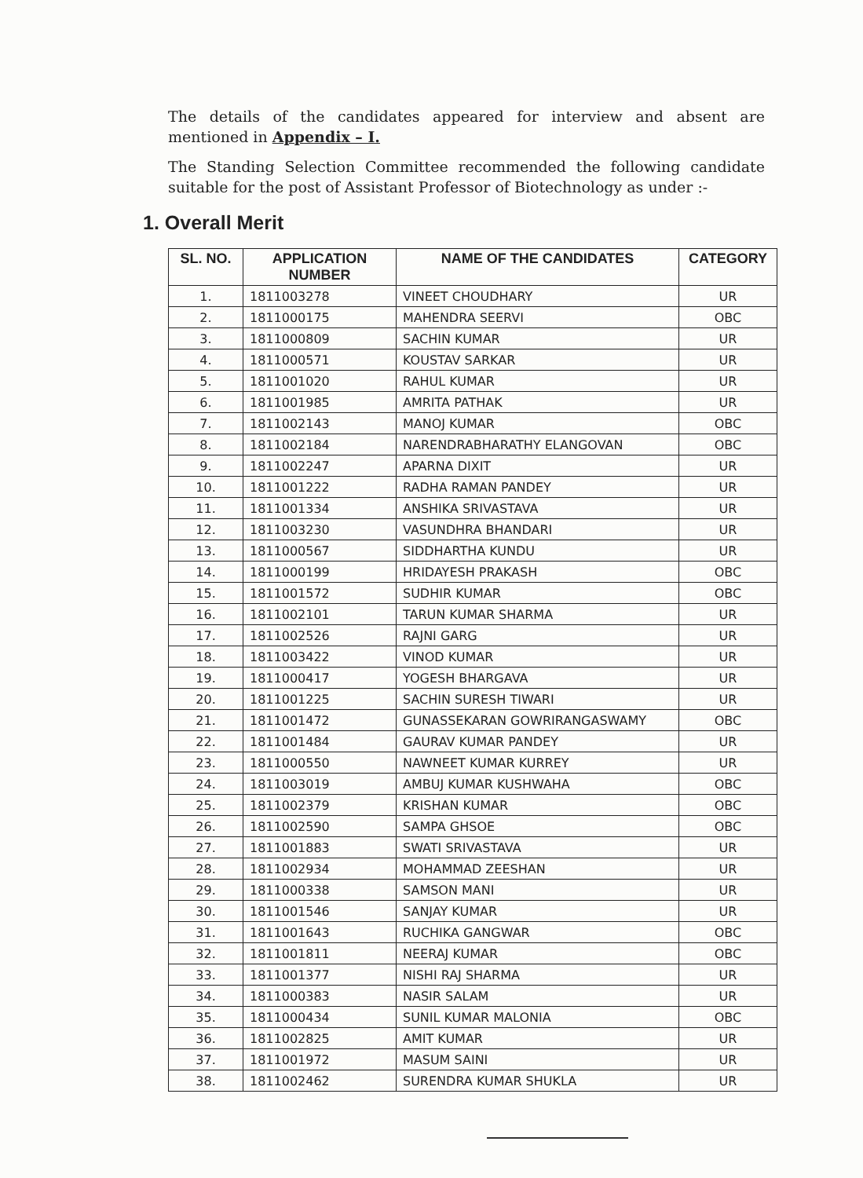The details of the candidates appeared for interview and absent are mentioned in Appendix – I.
The Standing Selection Committee recommended the following candidate suitable for the post of Assistant Professor of Biotechnology as under :-
1. Overall Merit
| SL. NO. | APPLICATION NUMBER | NAME OF THE CANDIDATES | CATEGORY |
| --- | --- | --- | --- |
| 1. | 1811003278 | VINEET CHOUDHARY | UR |
| 2. | 1811000175 | MAHENDRA SEERVI | OBC |
| 3. | 1811000809 | SACHIN KUMAR | UR |
| 4. | 1811000571 | KOUSTAV SARKAR | UR |
| 5. | 1811001020 | RAHUL KUMAR | UR |
| 6. | 1811001985 | AMRITA PATHAK | UR |
| 7. | 1811002143 | MANOJ KUMAR | OBC |
| 8. | 1811002184 | NARENDRABHARATHY ELANGOVAN | OBC |
| 9. | 1811002247 | APARNA DIXIT | UR |
| 10. | 1811001222 | RADHA RAMAN PANDEY | UR |
| 11. | 1811001334 | ANSHIKA SRIVASTAVA | UR |
| 12. | 1811003230 | VASUNDHRA BHANDARI | UR |
| 13. | 1811000567 | SIDDHARTHA KUNDU | UR |
| 14. | 1811000199 | HRIDAYESH PRAKASH | OBC |
| 15. | 1811001572 | SUDHIR KUMAR | OBC |
| 16. | 1811002101 | TARUN KUMAR SHARMA | UR |
| 17. | 1811002526 | RAJNI GARG | UR |
| 18. | 1811003422 | VINOD KUMAR | UR |
| 19. | 1811000417 | YOGESH BHARGAVA | UR |
| 20. | 1811001225 | SACHIN SURESH TIWARI | UR |
| 21. | 1811001472 | GUNASSEKARAN GOWRIRANGASWAMY | OBC |
| 22. | 1811001484 | GAURAV KUMAR PANDEY | UR |
| 23. | 1811000550 | NAWNEET KUMAR KURREY | UR |
| 24. | 1811003019 | AMBUJ KUMAR KUSHWAHA | OBC |
| 25. | 1811002379 | KRISHAN KUMAR | OBC |
| 26. | 1811002590 | SAMPA GHSOE | OBC |
| 27. | 1811001883 | SWATI SRIVASTAVA | UR |
| 28. | 1811002934 | MOHAMMAD ZEESHAN | UR |
| 29. | 1811000338 | SAMSON MANI | UR |
| 30. | 1811001546 | SANJAY KUMAR | UR |
| 31. | 1811001643 | RUCHIKA GANGWAR | OBC |
| 32. | 1811001811 | NEERAJ KUMAR | OBC |
| 33. | 1811001377 | NISHI RAJ SHARMA | UR |
| 34. | 1811000383 | NASIR SALAM | UR |
| 35. | 1811000434 | SUNIL KUMAR MALONIA | OBC |
| 36. | 1811002825 | AMIT KUMAR | UR |
| 37. | 1811001972 | MASUM SAINI | UR |
| 38. | 1811002462 | SURENDRA KUMAR SHUKLA | UR |